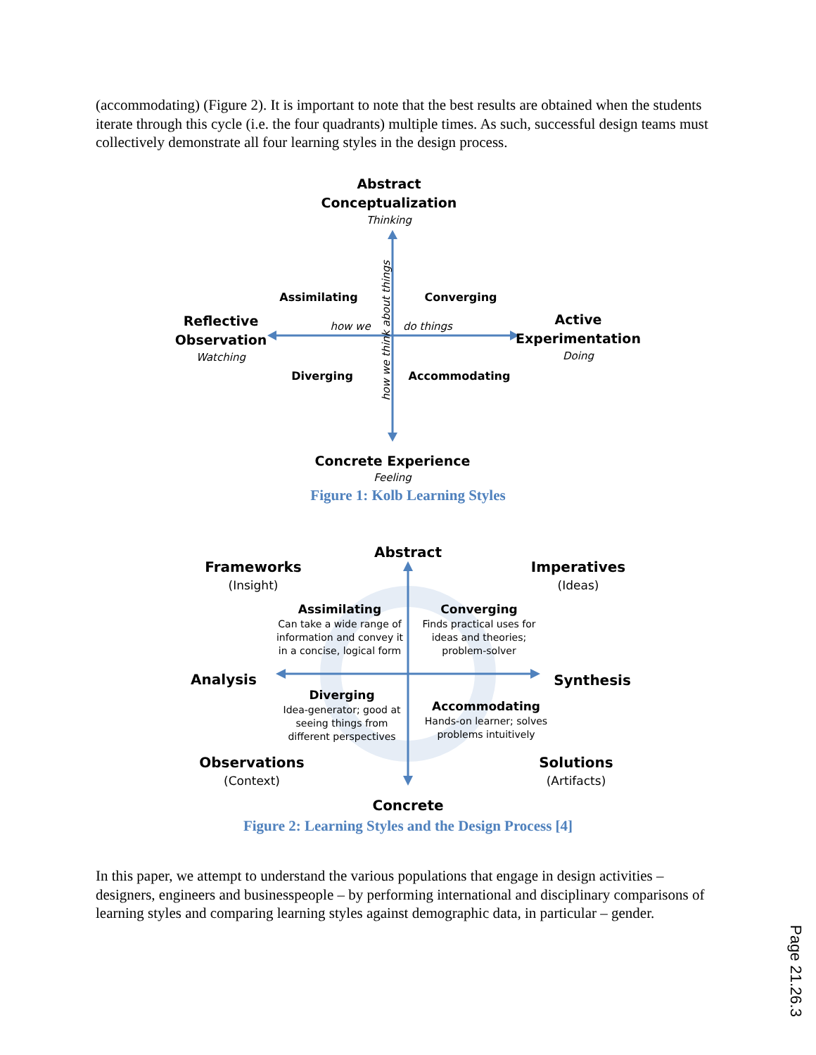(accommodating) (Figure 2). It is important to note that the best results are obtained when the students iterate through this cycle (i.e. the four quadrants) multiple times. As such, successful design teams must collectively demonstrate all four learning styles in the design process.
Abstract
Conceptualization
Reflective
Observation
Active
Experimentation
Concrete Experience
Assimilating
Converging
Diverging
Accommodating
Thinking
Watching
Doing
Feeling
how we
do things
how we think about things
Figure 1: Kolb Learning Styles
Abstract
Frameworks
Imperatives
Analysis
Synthesis
Observations
Solutions
Concrete
(Insight)
(Ideas)
(Context)
(Artifacts)
Assimilating
Converging
Diverging
Accommodating
Can take a wide range of
information and convey it
in a concise, logical form
Finds practical uses for
ideas and theories;
problem-solver
Idea-generator; good at
seeing things from
different perspectives
Hands-on learner; solves
problems intuitively
Figure 2: Learning Styles and the Design Process [4]
In this paper, we attempt to understand the various populations that engage in design activities – designers, engineers and businesspeople – by performing international and disciplinary comparisons of learning styles and comparing learning styles against demographic data, in particular – gender.
Page 21.26.3